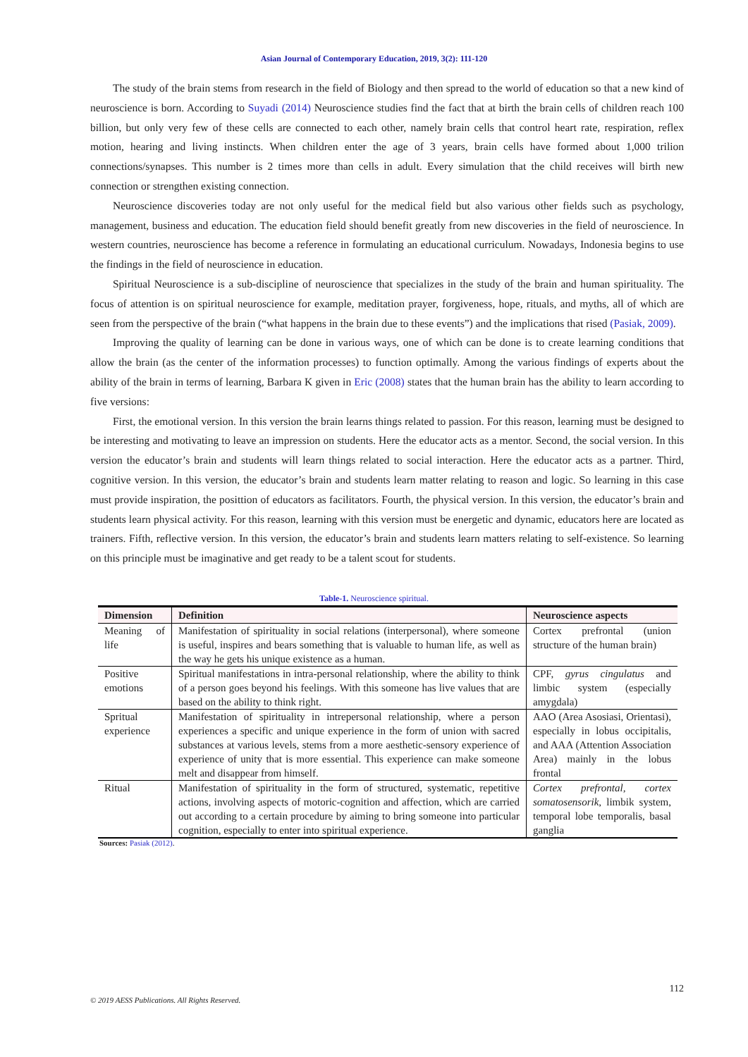Asian Journal of Contemporary Education, 2019, 3(2): 111-120
The study of the brain stems from research in the field of Biology and then spread to the world of education so that a new kind of neuroscience is born. According to Suyadi (2014) Neuroscience studies find the fact that at birth the brain cells of children reach 100 billion, but only very few of these cells are connected to each other, namely brain cells that control heart rate, respiration, reflex motion, hearing and living instincts. When children enter the age of 3 years, brain cells have formed about 1,000 trilion connections/synapses. This number is 2 times more than cells in adult. Every simulation that the child receives will birth new connection or strengthen existing connection.
Neuroscience discoveries today are not only useful for the medical field but also various other fields such as psychology, management, business and education. The education field should benefit greatly from new discoveries in the field of neuroscience. In western countries, neuroscience has become a reference in formulating an educational curriculum. Nowadays, Indonesia begins to use the findings in the field of neuroscience in education.
Spiritual Neuroscience is a sub-discipline of neuroscience that specializes in the study of the brain and human spirituality. The focus of attention is on spiritual neuroscience for example, meditation prayer, forgiveness, hope, rituals, and myths, all of which are seen from the perspective of the brain (“what happens in the brain due to these events”) and the implications that rised (Pasiak, 2009).
Improving the quality of learning can be done in various ways, one of which can be done is to create learning conditions that allow the brain (as the center of the information processes) to function optimally. Among the various findings of experts about the ability of the brain in terms of learning, Barbara K given in Eric (2008) states that the human brain has the ability to learn according to five versions:
First, the emotional version. In this version the brain learns things related to passion. For this reason, learning must be designed to be interesting and motivating to leave an impression on students. Here the educator acts as a mentor. Second, the social version. In this version the educator’s brain and students will learn things related to social interaction. Here the educator acts as a partner. Third, cognitive version. In this version, the educator’s brain and students learn matter relating to reason and logic. So learning in this case must provide inspiration, the posittion of educators as facilitators. Fourth, the physical version. In this version, the educator’s brain and students learn physical activity. For this reason, learning with this version must be energetic and dynamic, educators here are located as trainers. Fifth, reflective version. In this version, the educator’s brain and students learn matters relating to self-existence. So learning on this principle must be imaginative and get ready to be a talent scout for students.
Table-1. Neuroscience spiritual.
| Dimension | Definition | Neuroscience aspects |
| --- | --- | --- |
| Meaning of life | Manifestation of spirituality in social relations (interpersonal), where someone is useful, inspires and bears something that is valuable to human life, as well as the way he gets his unique existence as a human. | Cortex prefrontal (union structure of the human brain) |
| Positive emotions | Spiritual manifestations in intra-personal relationship, where the ability to think of a person goes beyond his feelings. With this someone has live values that are based on the ability to think right. | CPF, gyrus cingulatus and limbic system (especially amygdala) |
| Spritual experience | Manifestation of spirituality in intrepersonal relationship, where a person experiences a specific and unique experience in the form of union with sacred substances at various levels, stems from a more aesthetic-sensory experience of experience of unity that is more essential. This experience can make someone melt and disappear from himself. | AAO (Area Asosiasi, Orientasi), especially in lobus occipitalis, and AAA (Attention Association Area) mainly in the lobus frontal |
| Ritual | Manifestation of spirituality in the form of structured, systematic, repetitive actions, involving aspects of motoric-cognition and affection, which are carried out according to a certain procedure by aiming to bring someone into particular cognition, especially to enter into spiritual experience. | Cortex prefrontal, cortex somatosensorik, limbik system, temporal lobe temporalis, basal ganglia |
Sources: Pasiak (2012).
112
© 2019 AESS Publications. All Rights Reserved.